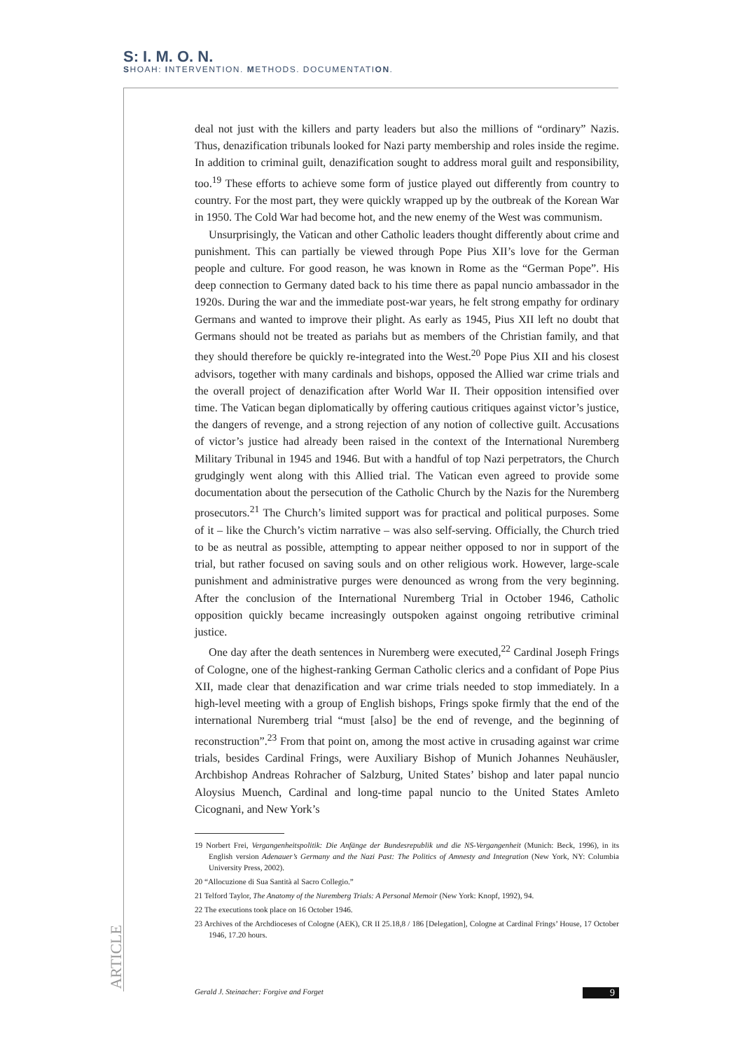S: I. M. O. N.
SHOAH: INTERVENTION. METHODS. DOCUMENTATION.
deal not just with the killers and party leaders but also the millions of “ordinary” Nazis. Thus, denazification tribunals looked for Nazi party membership and roles inside the regime. In addition to criminal guilt, denazification sought to address moral guilt and responsibility, too.<sup>19</sup> These efforts to achieve some form of justice played out differently from country to country. For the most part, they were quickly wrapped up by the outbreak of the Korean War in 1950. The Cold War had become hot, and the new enemy of the West was communism.
Unsurprisingly, the Vatican and other Catholic leaders thought differently about crime and punishment. This can partially be viewed through Pope Pius XII’s love for the German people and culture. For good reason, he was known in Rome as the “German Pope”. His deep connection to Germany dated back to his time there as papal nuncio ambassador in the 1920s. During the war and the immediate post-war years, he felt strong empathy for ordinary Germans and wanted to improve their plight. As early as 1945, Pius XII left no doubt that Germans should not be treated as pariahs but as members of the Christian family, and that they should therefore be quickly re-integrated into the West.<sup>20</sup> Pope Pius XII and his closest advisors, together with many cardinals and bishops, opposed the Allied war crime trials and the overall project of denazification after World War II. Their opposition intensified over time. The Vatican began diplomatically by offering cautious critiques against victor’s justice, the dangers of revenge, and a strong rejection of any notion of collective guilt. Accusations of victor’s justice had already been raised in the context of the International Nuremberg Military Tribunal in 1945 and 1946. But with a handful of top Nazi perpetrators, the Church grudgingly went along with this Allied trial. The Vatican even agreed to provide some documentation about the persecution of the Catholic Church by the Nazis for the Nuremberg prosecutors.<sup>21</sup> The Church’s limited support was for practical and political purposes. Some of it – like the Church’s victim narrative – was also self-serving. Officially, the Church tried to be as neutral as possible, attempting to appear neither opposed to nor in support of the trial, but rather focused on saving souls and on other religious work. However, large-scale punishment and administrative purges were denounced as wrong from the very beginning. After the conclusion of the International Nuremberg Trial in October 1946, Catholic opposition quickly became increasingly outspoken against ongoing retributive criminal justice.
One day after the death sentences in Nuremberg were executed,<sup>22</sup> Cardinal Joseph Frings of Cologne, one of the highest-ranking German Catholic clerics and a confidant of Pope Pius XII, made clear that denazification and war crime trials needed to stop immediately. In a high-level meeting with a group of English bishops, Frings spoke firmly that the end of the international Nuremberg trial “must [also] be the end of revenge, and the beginning of reconstruction”.<sup>23</sup> From that point on, among the most active in crusading against war crime trials, besides Cardinal Frings, were Auxiliary Bishop of Munich Johannes Neuhäusler, Archbishop Andreas Rohracher of Salzburg, United States’ bishop and later papal nuncio Aloysius Muench, Cardinal and long-time papal nuncio to the United States Amleto Cicognani, and New York’s
19 Norbert Frei, Vergangenheitspolitik: Die Anfänge der Bundesrepublik und die NS-Vergangenheit (Munich: Beck, 1996), in its English version Adenauer’s Germany and the Nazi Past: The Politics of Amnesty and Integration (New York, NY: Columbia University Press, 2002).
20 “Allocuzione di Sua Santità al Sacro Collegio.”
21 Telford Taylor, The Anatomy of the Nuremberg Trials: A Personal Memoir (New York: Knopf, 1992), 94.
22 The executions took place on 16 October 1946.
23 Archives of the Archdioceses of Cologne (AEK), CR II 25.18,8 / 186 [Delegation], Cologne at Cardinal Frings’ House, 17 October 1946, 17.20 hours.
ARTICLE
Gerald J. Steinacher: Forgive and Forget 9